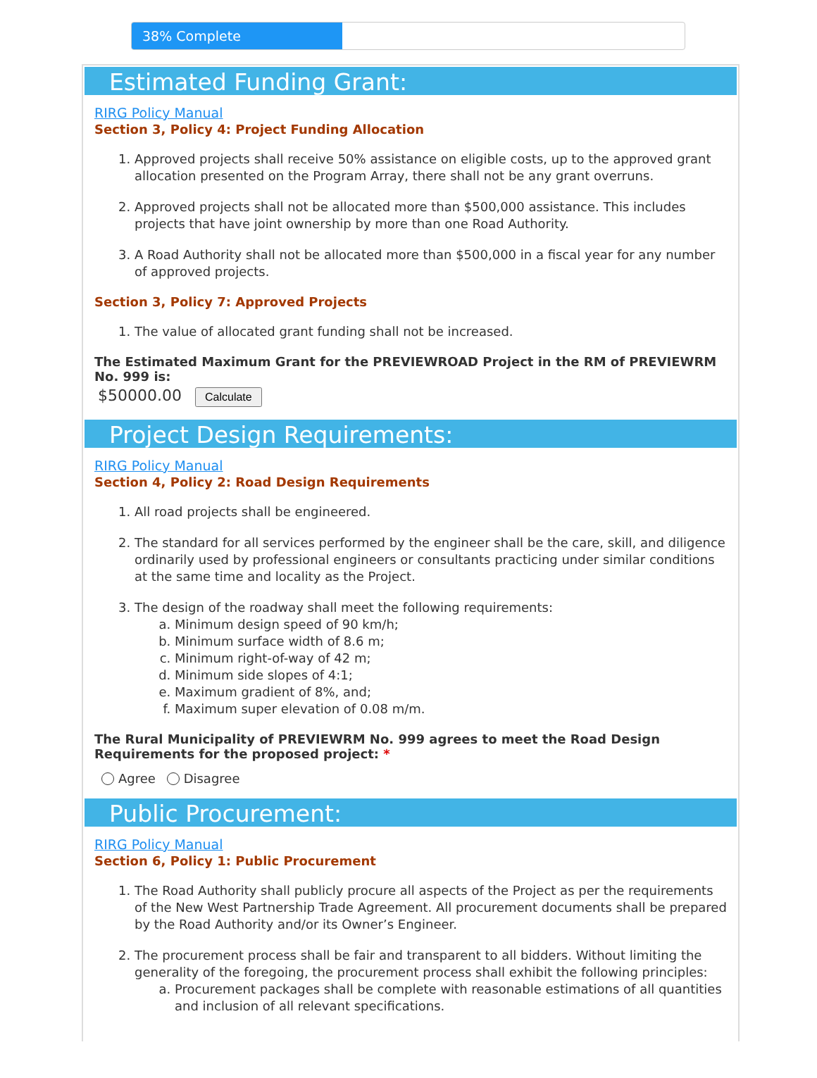38% Complete
Estimated Funding Grant:
RIRG Policy Manual
Section 3, Policy 4: Project Funding Allocation
1. Approved projects shall receive 50% assistance on eligible costs, up to the approved grant allocation presented on the Program Array, there shall not be any grant overruns.
2. Approved projects shall not be allocated more than $500,000 assistance. This includes projects that have joint ownership by more than one Road Authority.
3. A Road Authority shall not be allocated more than $500,000 in a fiscal year for any number of approved projects.
Section 3, Policy 7: Approved Projects
1. The value of allocated grant funding shall not be increased.
The Estimated Maximum Grant for the PREVIEWROAD Project in the RM of PREVIEWRM No. 999 is:
$50000.00 Calculate
Project Design Requirements:
RIRG Policy Manual
Section 4, Policy 2: Road Design Requirements
1. All road projects shall be engineered.
2. The standard for all services performed by the engineer shall be the care, skill, and diligence ordinarily used by professional engineers or consultants practicing under similar conditions at the same time and locality as the Project.
3. The design of the roadway shall meet the following requirements:
a. Minimum design speed of 90 km/h;
b. Minimum surface width of 8.6 m;
c. Minimum right-of-way of 42 m;
d. Minimum side slopes of 4:1;
e. Maximum gradient of 8%, and;
f. Maximum super elevation of 0.08 m/m.
The Rural Municipality of PREVIEWRM No. 999 agrees to meet the Road Design Requirements for the proposed project: *
Agree Disagree
Public Procurement:
RIRG Policy Manual
Section 6, Policy 1: Public Procurement
1. The Road Authority shall publicly procure all aspects of the Project as per the requirements of the New West Partnership Trade Agreement. All procurement documents shall be prepared by the Road Authority and/or its Owner’s Engineer.
2. The procurement process shall be fair and transparent to all bidders. Without limiting the generality of the foregoing, the procurement process shall exhibit the following principles:
a. Procurement packages shall be complete with reasonable estimations of all quantities and inclusion of all relevant specifications.